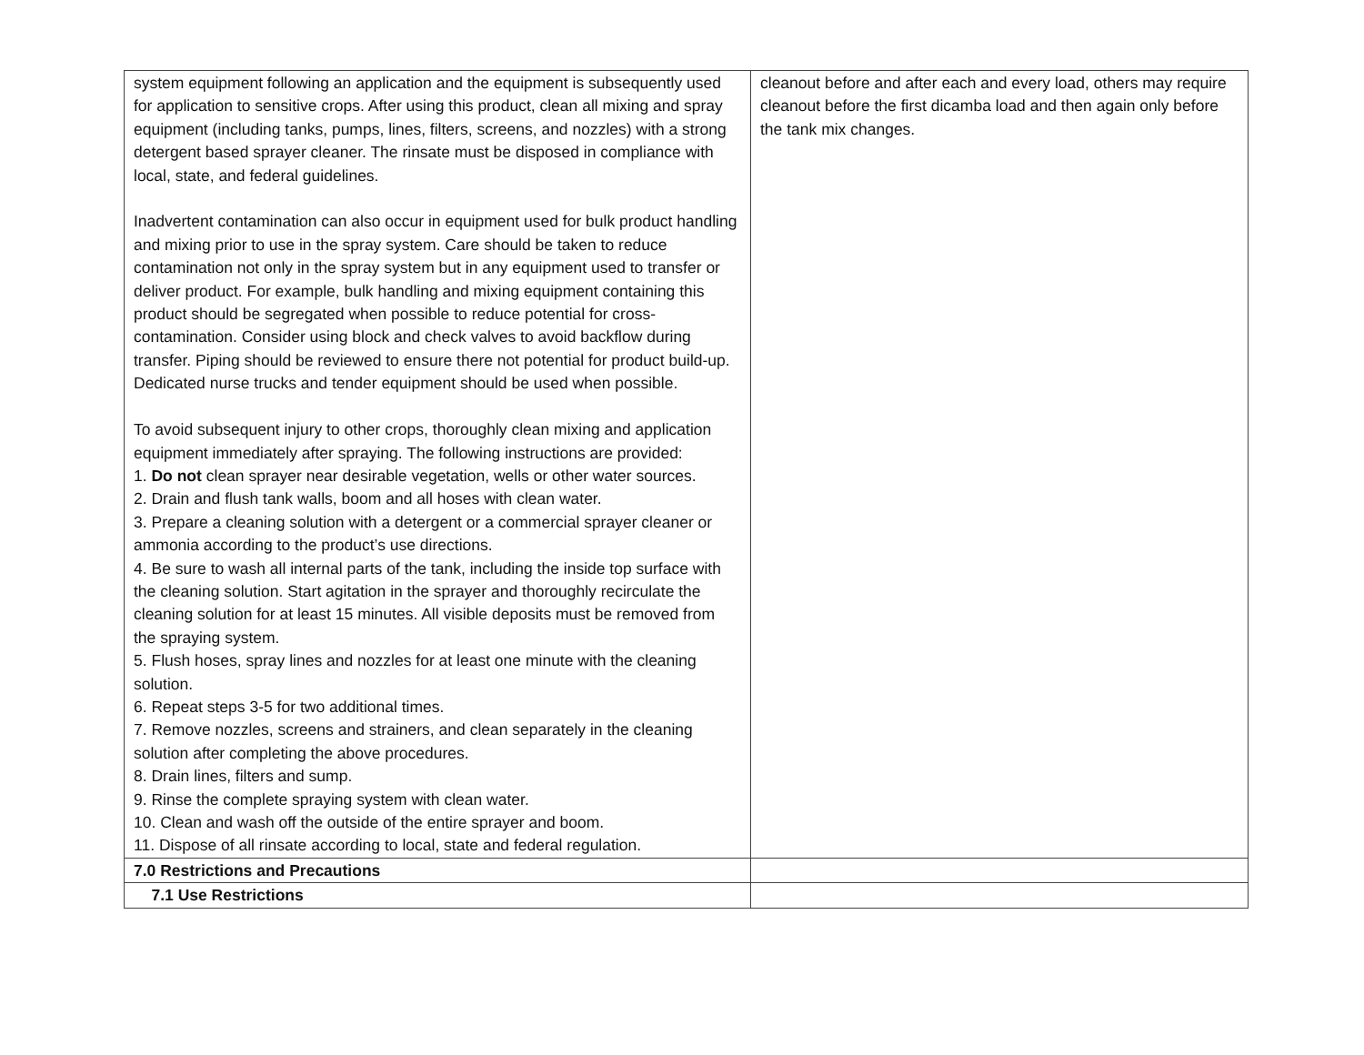| system equipment following an application and the equipment is subsequently used for application to sensitive crops. After using this product, clean all mixing and spray equipment (including tanks, pumps, lines, filters, screens, and nozzles) with a strong detergent based sprayer cleaner. The rinsate must be disposed in compliance with local, state, and federal guidelines. Inadvertent contamination can also occur in equipment used for bulk product handling and mixing prior to use in the spray system. Care should be taken to reduce contamination not only in the spray system but in any equipment used to transfer or deliver product. For example, bulk handling and mixing equipment containing this product should be segregated when possible to reduce potential for cross-contamination. Consider using block and check valves to avoid backflow during transfer. Piping should be reviewed to ensure there not potential for product build-up. Dedicated nurse trucks and tender equipment should be used when possible. To avoid subsequent injury to other crops, thoroughly clean mixing and application equipment immediately after spraying. The following instructions are provided: 1. Do not clean sprayer near desirable vegetation, wells or other water sources. 2. Drain and flush tank walls, boom and all hoses with clean water. 3. Prepare a cleaning solution with a detergent or a commercial sprayer cleaner or ammonia according to the product’s use directions. 4. Be sure to wash all internal parts of the tank, including the inside top surface with the cleaning solution. Start agitation in the sprayer and thoroughly recirculate the cleaning solution for at least 15 minutes. All visible deposits must be removed from the spraying system. 5. Flush hoses, spray lines and nozzles for at least one minute with the cleaning solution. 6. Repeat steps 3-5 for two additional times. 7. Remove nozzles, screens and strainers, and clean separately in the cleaning solution after completing the above procedures. 8. Drain lines, filters and sump. 9. Rinse the complete spraying system with clean water. 10. Clean and wash off the outside of the entire sprayer and boom. 11. Dispose of all rinsate according to local, state and federal regulation. | cleanout before and after each and every load, others may require cleanout before the first dicamba load and then again only before the tank mix changes. |
| 7.0 Restrictions and Precautions | |
| 7.1 Use Restrictions | |